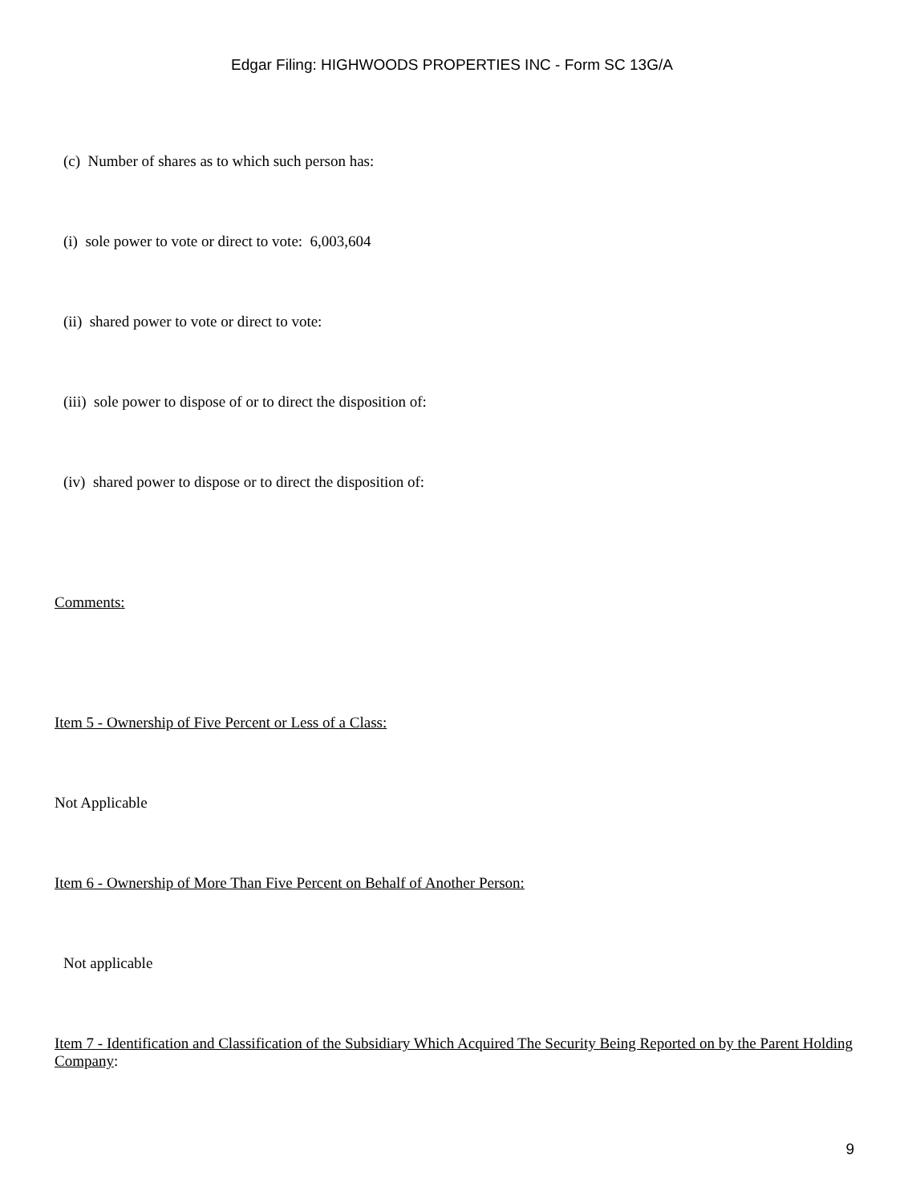Edgar Filing: HIGHWOODS PROPERTIES INC - Form SC 13G/A
(c) Number of shares as to which such person has:
(i) sole power to vote or direct to vote: 6,003,604
(ii) shared power to vote or direct to vote:
(iii) sole power to dispose of or to direct the disposition of:
(iv) shared power to dispose or to direct the disposition of:
Comments:
Item 5 - Ownership of Five Percent or Less of a Class:
Not Applicable
Item 6 - Ownership of More Than Five Percent on Behalf of Another Person:
Not applicable
Item 7 - Identification and Classification of the Subsidiary Which Acquired The Security Being Reported on by the Parent Holding Company:
9